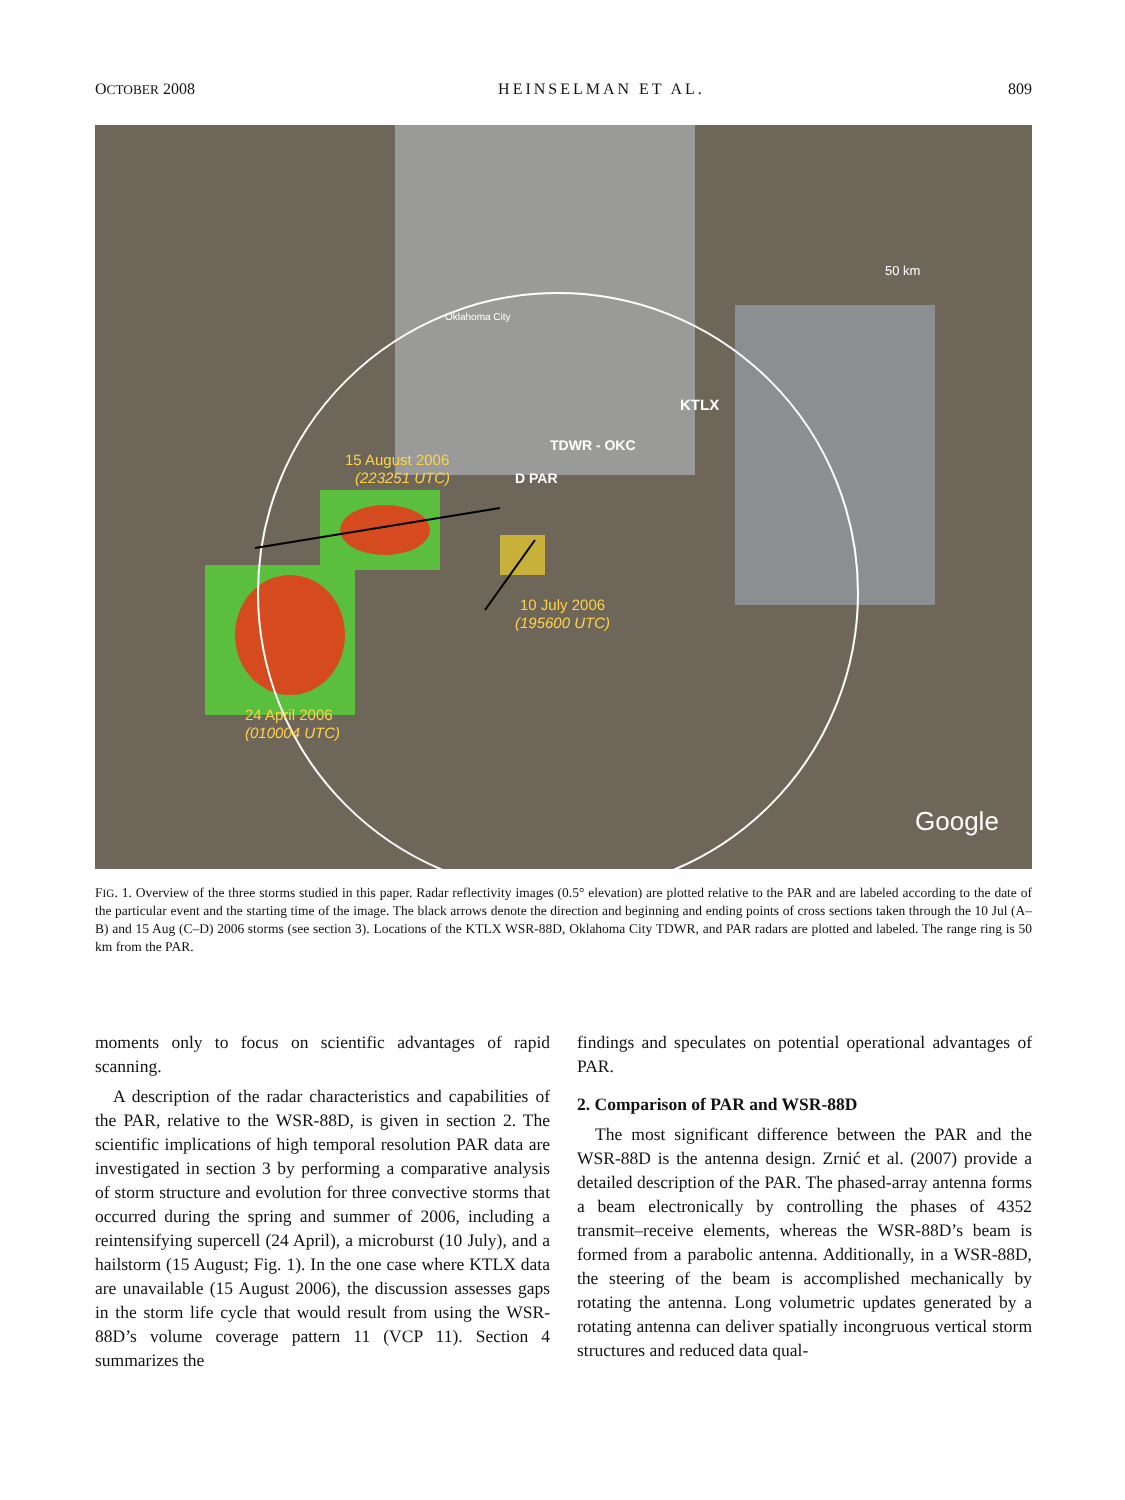OCTOBER 2008 HEINSELMAN ET AL. 809
15 August 2006
(223251 UTC)
10 July 2006
(195600 UTC)
24 April 2006
(010004 UTC)
KTLX
TDWR - OKC
D PAR
Oklahoma City
50 km
Google
FIG. 1. Overview of the three storms studied in this paper. Radar reflectivity images (0.5° elevation) are plotted relative to the PAR and are labeled according to the date of the particular event and the starting time of the image. The black arrows denote the direction and beginning and ending points of cross sections taken through the 10 Jul (A–B) and 15 Aug (C–D) 2006 storms (see section 3). Locations of the KTLX WSR-88D, Oklahoma City TDWR, and PAR radars are plotted and labeled. The range ring is 50 km from the PAR.
moments only to focus on scientific advantages of rapid scanning.
A description of the radar characteristics and capabilities of the PAR, relative to the WSR-88D, is given in section 2. The scientific implications of high temporal resolution PAR data are investigated in section 3 by performing a comparative analysis of storm structure and evolution for three convective storms that occurred during the spring and summer of 2006, including a reintensifying supercell (24 April), a microburst (10 July), and a hailstorm (15 August; Fig. 1). In the one case where KTLX data are unavailable (15 August 2006), the discussion assesses gaps in the storm life cycle that would result from using the WSR-88D’s volume coverage pattern 11 (VCP 11). Section 4 summarizes the
findings and speculates on potential operational advantages of PAR.
2. Comparison of PAR and WSR-88D
The most significant difference between the PAR and the WSR-88D is the antenna design. Zrnić et al. (2007) provide a detailed description of the PAR. The phased-array antenna forms a beam electronically by controlling the phases of 4352 transmit–receive elements, whereas the WSR-88D’s beam is formed from a parabolic antenna. Additionally, in a WSR-88D, the steering of the beam is accomplished mechanically by rotating the antenna. Long volumetric updates generated by a rotating antenna can deliver spatially incongruous vertical storm structures and reduced data qual-